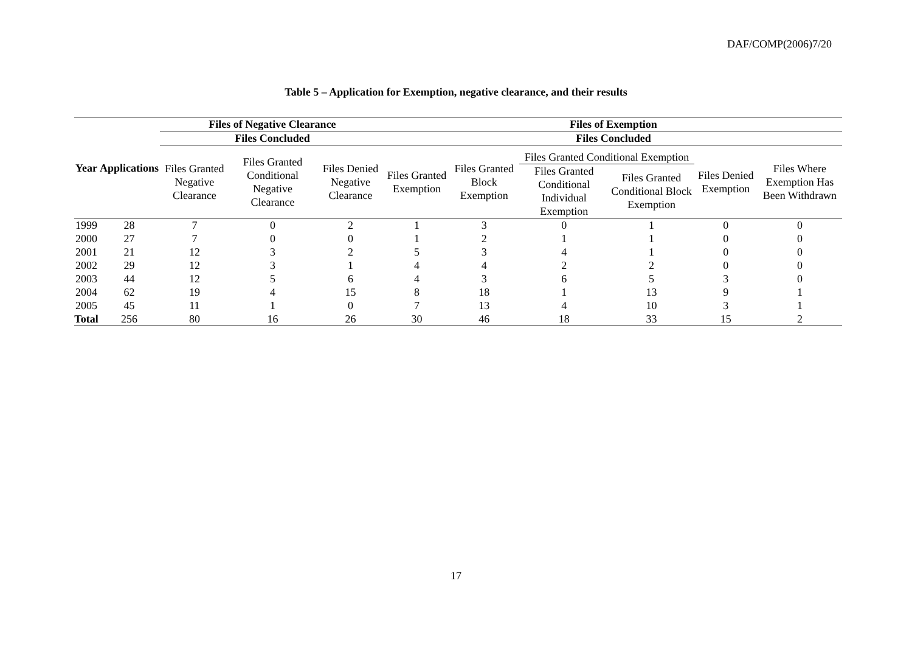DAF/COMP(2006)7/20
Table 5 – Application for Exemption, negative clearance, and their results
| Year | Applications | Files of Negative Clearance | | | Files of Exemption | | | | | |
| --- | --- | --- | --- | --- | --- | --- | --- | --- | --- | --- |
| | | Files Concluded | | | Files Concluded | | | | | |
| | | Files Granted Negative Clearance | Files Granted Conditional Negative Clearance | Files Denied Negative Clearance | Files Granted Exemption | Files Granted Block Exemption | Files Granted Conditional Exemption | | Files Denied Exemption | Files Where Exemption Has Been Withdrawn |
| | | | | | | | Files Granted Conditional Individual Exemption | Files Granted Conditional Block Exemption | | |
| 1999 | 28 | 7 | 0 | 2 | 1 | 3 | 0 | 1 | 0 | 0 |
| 2000 | 27 | 7 | 0 | 0 | 1 | 2 | 1 | 1 | 0 | 0 |
| 2001 | 21 | 12 | 3 | 2 | 5 | 3 | 4 | 1 | 0 | 0 |
| 2002 | 29 | 12 | 3 | 1 | 4 | 4 | 2 | 2 | 0 | 0 |
| 2003 | 44 | 12 | 5 | 6 | 4 | 3 | 6 | 5 | 3 | 0 |
| 2004 | 62 | 19 | 4 | 15 | 8 | 18 | 1 | 13 | 9 | 1 |
| 2005 | 45 | 11 | 1 | 0 | 7 | 13 | 4 | 10 | 3 | 1 |
| Total | 256 | 80 | 16 | 26 | 30 | 46 | 18 | 33 | 15 | 2 |
17